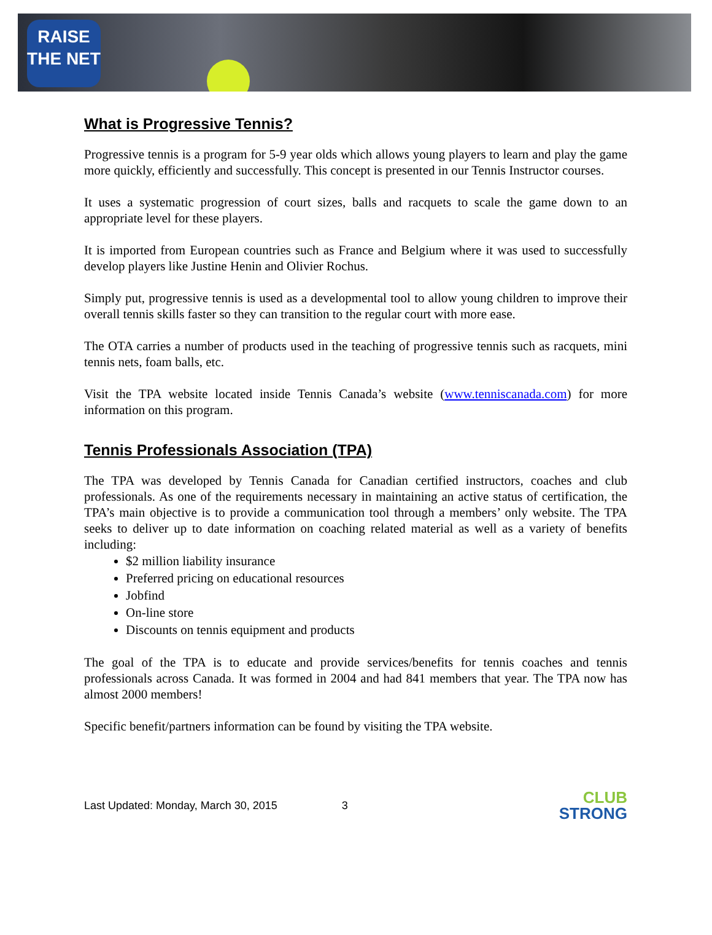RAISE
THE NET
What is Progressive Tennis?
Progressive tennis is a program for 5-9 year olds which allows young players to learn and play the game more quickly, efficiently and successfully. This concept is presented in our Tennis Instructor courses.
It uses a systematic progression of court sizes, balls and racquets to scale the game down to an appropriate level for these players.
It is imported from European countries such as France and Belgium where it was used to successfully develop players like Justine Henin and Olivier Rochus.
Simply put, progressive tennis is used as a developmental tool to allow young children to improve their overall tennis skills faster so they can transition to the regular court with more ease.
The OTA carries a number of products used in the teaching of progressive tennis such as racquets, mini tennis nets, foam balls, etc.
Visit the TPA website located inside Tennis Canada’s website (www.tenniscanada.com) for more information on this program.
Tennis Professionals Association (TPA)
The TPA was developed by Tennis Canada for Canadian certified instructors, coaches and club professionals. As one of the requirements necessary in maintaining an active status of certification, the TPA’s main objective is to provide a communication tool through a members’ only website. The TPA seeks to deliver up to date information on coaching related material as well as a variety of benefits including:
$2 million liability insurance
Preferred pricing on educational resources
Jobfind
On-line store
Discounts on tennis equipment and products
The goal of the TPA is to educate and provide services/benefits for tennis coaches and tennis professionals across Canada. It was formed in 2004 and had 841 members that year. The TPA now has almost 2000 members!
Specific benefit/partners information can be found by visiting the TPA website.
Last Updated: Monday, March 30, 2015 3
CLUB
STRONG